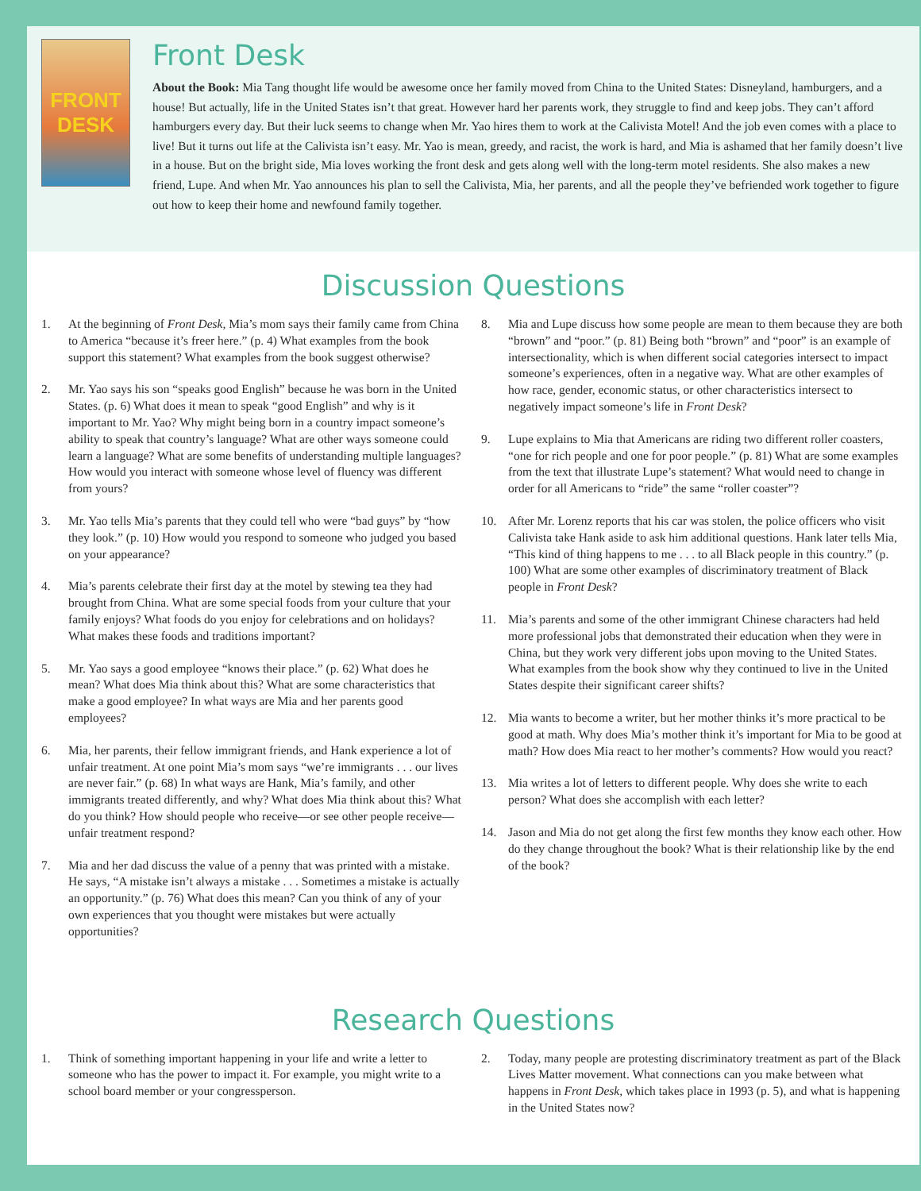FRONT DESK
Front Desk
About the Book: Mia Tang thought life would be awesome once her family moved from China to the United States: Disneyland, hamburgers, and a house! But actually, life in the United States isn’t that great. However hard her parents work, they struggle to find and keep jobs. They can’t afford hamburgers every day. But their luck seems to change when Mr. Yao hires them to work at the Calivista Motel! And the job even comes with a place to live! But it turns out life at the Calivista isn’t easy. Mr. Yao is mean, greedy, and racist, the work is hard, and Mia is ashamed that her family doesn’t live in a house. But on the bright side, Mia loves working the front desk and gets along well with the long-term motel residents. She also makes a new friend, Lupe. And when Mr. Yao announces his plan to sell the Calivista, Mia, her parents, and all the people they’ve befriended work together to figure out how to keep their home and newfound family together.
Discussion Questions
1. At the beginning of Front Desk, Mia’s mom says their family came from China to America “because it’s freer here.” (p. 4) What examples from the book support this statement? What examples from the book suggest otherwise?
2. Mr. Yao says his son “speaks good English” because he was born in the United States. (p. 6) What does it mean to speak “good English” and why is it important to Mr. Yao? Why might being born in a country impact someone’s ability to speak that country’s language? What are other ways someone could learn a language? What are some benefits of understanding multiple languages? How would you interact with someone whose level of fluency was different from yours?
3. Mr. Yao tells Mia’s parents that they could tell who were “bad guys” by “how they look.” (p. 10) How would you respond to someone who judged you based on your appearance?
4. Mia’s parents celebrate their first day at the motel by stewing tea they had brought from China. What are some special foods from your culture that your family enjoys? What foods do you enjoy for celebrations and on holidays? What makes these foods and traditions important?
5. Mr. Yao says a good employee “knows their place.” (p. 62) What does he mean? What does Mia think about this? What are some characteristics that make a good employee? In what ways are Mia and her parents good employees?
6. Mia, her parents, their fellow immigrant friends, and Hank experience a lot of unfair treatment. At one point Mia’s mom says “we’re immigrants . . . our lives are never fair.” (p. 68) In what ways are Hank, Mia’s family, and other immigrants treated differently, and why? What does Mia think about this? What do you think? How should people who receive—or see other people receive—unfair treatment respond?
7. Mia and her dad discuss the value of a penny that was printed with a mistake. He says, “A mistake isn’t always a mistake . . . Sometimes a mistake is actually an opportunity.” (p. 76) What does this mean? Can you think of any of your own experiences that you thought were mistakes but were actually opportunities?
8. Mia and Lupe discuss how some people are mean to them because they are both “brown” and “poor.” (p. 81) Being both “brown” and “poor” is an example of intersectionality, which is when different social categories intersect to impact someone’s experiences, often in a negative way. What are other examples of how race, gender, economic status, or other characteristics intersect to negatively impact someone’s life in Front Desk?
9. Lupe explains to Mia that Americans are riding two different roller coasters, “one for rich people and one for poor people.” (p. 81) What are some examples from the text that illustrate Lupe’s statement? What would need to change in order for all Americans to “ride” the same “roller coaster”?
10. After Mr. Lorenz reports that his car was stolen, the police officers who visit Calivista take Hank aside to ask him additional questions. Hank later tells Mia, “This kind of thing happens to me . . . to all Black people in this country.” (p. 100) What are some other examples of discriminatory treatment of Black people in Front Desk?
11. Mia’s parents and some of the other immigrant Chinese characters had held more professional jobs that demonstrated their education when they were in China, but they work very different jobs upon moving to the United States. What examples from the book show why they continued to live in the United States despite their significant career shifts?
12. Mia wants to become a writer, but her mother thinks it’s more practical to be good at math. Why does Mia’s mother think it’s important for Mia to be good at math? How does Mia react to her mother’s comments? How would you react?
13. Mia writes a lot of letters to different people. Why does she write to each person? What does she accomplish with each letter?
14. Jason and Mia do not get along the first few months they know each other. How do they change throughout the book? What is their relationship like by the end of the book?
Research Questions
1. Think of something important happening in your life and write a letter to someone who has the power to impact it. For example, you might write to a school board member or your congressperson.
2. Today, many people are protesting discriminatory treatment as part of the Black Lives Matter movement. What connections can you make between what happens in Front Desk, which takes place in 1993 (p. 5), and what is happening in the United States now?